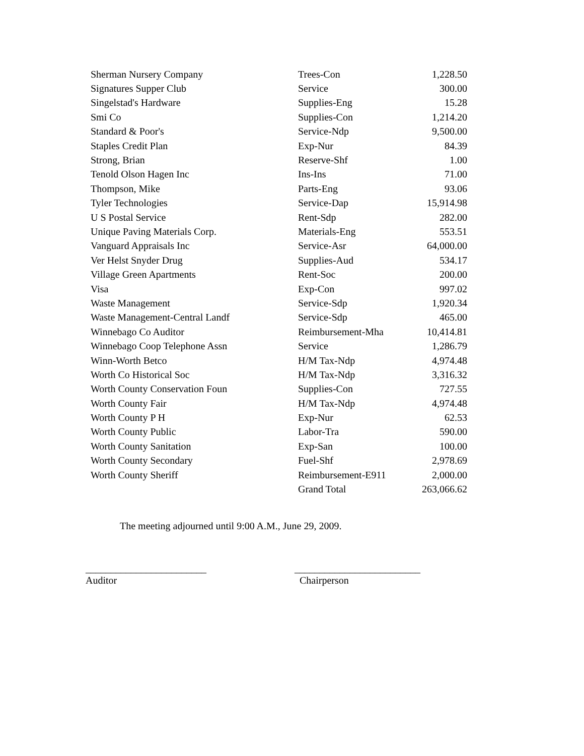| Sherman Nursery Company | Trees-Con | 1,228.50 |
| Signatures Supper Club | Service | 300.00 |
| Singelstad's Hardware | Supplies-Eng | 15.28 |
| Smi Co | Supplies-Con | 1,214.20 |
| Standard & Poor's | Service-Ndp | 9,500.00 |
| Staples Credit Plan | Exp-Nur | 84.39 |
| Strong, Brian | Reserve-Shf | 1.00 |
| Tenold Olson Hagen Inc | Ins-Ins | 71.00 |
| Thompson, Mike | Parts-Eng | 93.06 |
| Tyler Technologies | Service-Dap | 15,914.98 |
| U S Postal Service | Rent-Sdp | 282.00 |
| Unique Paving Materials Corp. | Materials-Eng | 553.51 |
| Vanguard Appraisals Inc | Service-Asr | 64,000.00 |
| Ver Helst Snyder Drug | Supplies-Aud | 534.17 |
| Village Green Apartments | Rent-Soc | 200.00 |
| Visa | Exp-Con | 997.02 |
| Waste Management | Service-Sdp | 1,920.34 |
| Waste Management-Central Landf | Service-Sdp | 465.00 |
| Winnebago Co Auditor | Reimbursement-Mha | 10,414.81 |
| Winnebago Coop Telephone Assn | Service | 1,286.79 |
| Winn-Worth Betco | H/M Tax-Ndp | 4,974.48 |
| Worth Co Historical Soc | H/M Tax-Ndp | 3,316.32 |
| Worth County Conservation Foun | Supplies-Con | 727.55 |
| Worth County Fair | H/M Tax-Ndp | 4,974.48 |
| Worth County P H | Exp-Nur | 62.53 |
| Worth County Public | Labor-Tra | 590.00 |
| Worth County Sanitation | Exp-San | 100.00 |
| Worth County Secondary | Fuel-Shf | 2,978.69 |
| Worth County Sheriff | Reimbursement-E911 | 2,000.00 |
| | Grand Total | 263,066.62 |
The meeting adjourned until 9:00 A.M., June 29, 2009.
________________________
Auditor
_________________________
Chairperson